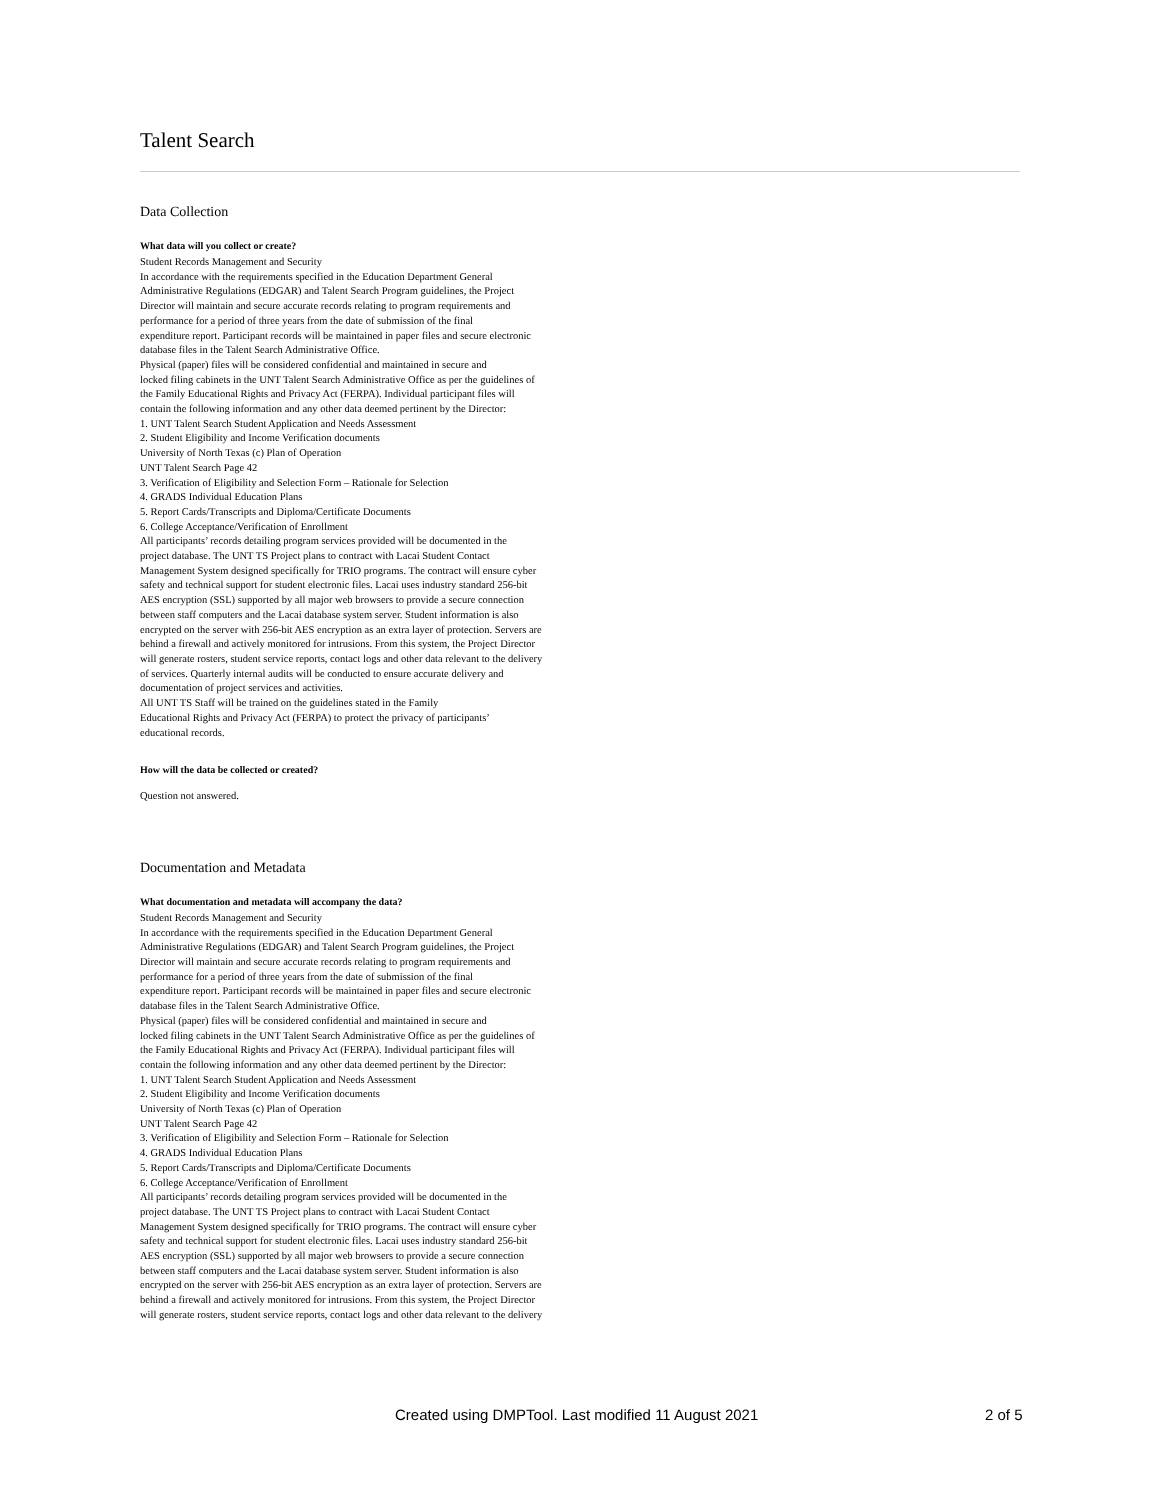Talent Search
Data Collection
What data will you collect or create?
Student Records Management and Security
In accordance with the requirements specified in the Education Department General
Administrative Regulations (EDGAR) and Talent Search Program guidelines, the Project
Director will maintain and secure accurate records relating to program requirements and
performance for a period of three years from the date of submission of the final
expenditure report. Participant records will be maintained in paper files and secure electronic
database files in the Talent Search Administrative Office.
Physical (paper) files will be considered confidential and maintained in secure and
locked filing cabinets in the UNT Talent Search Administrative Office as per the guidelines of
the Family Educational Rights and Privacy Act (FERPA). Individual participant files will
contain the following information and any other data deemed pertinent by the Director:
1. UNT Talent Search Student Application and Needs Assessment
2. Student Eligibility and Income Verification documents
University of North Texas (c) Plan of Operation
UNT Talent Search Page 42
3. Verification of Eligibility and Selection Form – Rationale for Selection
4. GRADS Individual Education Plans
5. Report Cards/Transcripts and Diploma/Certificate Documents
6. College Acceptance/Verification of Enrollment
All participants’ records detailing program services provided will be documented in the
project database. The UNT TS Project plans to contract with Lacai Student Contact
Management System designed specifically for TRIO programs. The contract will ensure cyber
safety and technical support for student electronic files. Lacai uses industry standard 256-bit
AES encryption (SSL) supported by all major web browsers to provide a secure connection
between staff computers and the Lacai database system server. Student information is also
encrypted on the server with 256-bit AES encryption as an extra layer of protection. Servers are
behind a firewall and actively monitored for intrusions. From this system, the Project Director
will generate rosters, student service reports, contact logs and other data relevant to the delivery
of services. Quarterly internal audits will be conducted to ensure accurate delivery and
documentation of project services and activities.
All UNT TS Staff will be trained on the guidelines stated in the Family
Educational Rights and Privacy Act (FERPA) to protect the privacy of participants’
educational records.
How will the data be collected or created?
Question not answered.
Documentation and Metadata
What documentation and metadata will accompany the data?
Student Records Management and Security
In accordance with the requirements specified in the Education Department General
Administrative Regulations (EDGAR) and Talent Search Program guidelines, the Project
Director will maintain and secure accurate records relating to program requirements and
performance for a period of three years from the date of submission of the final
expenditure report. Participant records will be maintained in paper files and secure electronic
database files in the Talent Search Administrative Office.
Physical (paper) files will be considered confidential and maintained in secure and
locked filing cabinets in the UNT Talent Search Administrative Office as per the guidelines of
the Family Educational Rights and Privacy Act (FERPA). Individual participant files will
contain the following information and any other data deemed pertinent by the Director:
1. UNT Talent Search Student Application and Needs Assessment
2. Student Eligibility and Income Verification documents
University of North Texas (c) Plan of Operation
UNT Talent Search Page 42
3. Verification of Eligibility and Selection Form – Rationale for Selection
4. GRADS Individual Education Plans
5. Report Cards/Transcripts and Diploma/Certificate Documents
6. College Acceptance/Verification of Enrollment
All participants’ records detailing program services provided will be documented in the
project database. The UNT TS Project plans to contract with Lacai Student Contact
Management System designed specifically for TRIO programs. The contract will ensure cyber
safety and technical support for student electronic files. Lacai uses industry standard 256-bit
AES encryption (SSL) supported by all major web browsers to provide a secure connection
between staff computers and the Lacai database system server. Student information is also
encrypted on the server with 256-bit AES encryption as an extra layer of protection. Servers are
behind a firewall and actively monitored for intrusions. From this system, the Project Director
will generate rosters, student service reports, contact logs and other data relevant to the delivery
Created using DMPTool. Last modified 11 August 2021 2 of 5